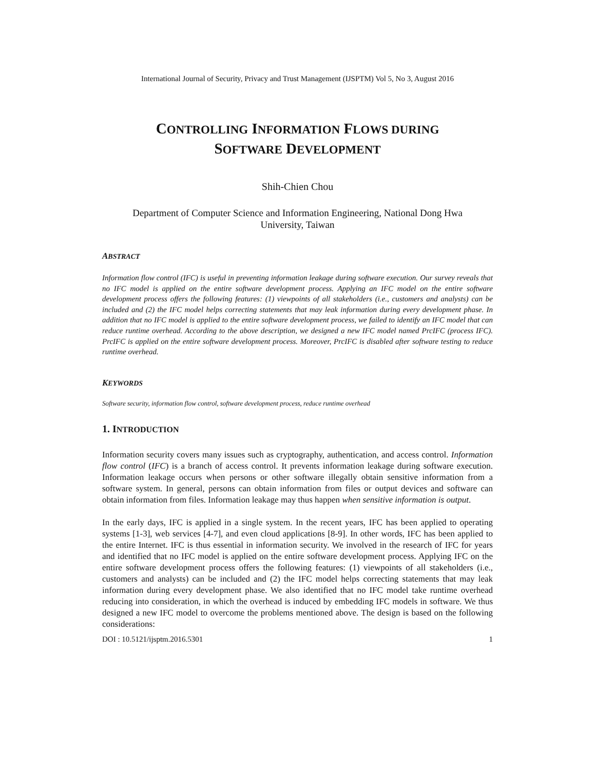International Journal of Security, Privacy and Trust Management (IJSPTM) Vol 5, No 3, August 2016
CONTROLLING INFORMATION FLOWS DURING
SOFTWARE DEVELOPMENT
Shih-Chien Chou
Department of Computer Science and Information Engineering, National Dong Hwa
University, Taiwan
ABSTRACT
Information flow control (IFC) is useful in preventing information leakage during software execution. Our survey reveals that no IFC model is applied on the entire software development process. Applying an IFC model on the entire software development process offers the following features: (1) viewpoints of all stakeholders (i.e., customers and analysts) can be included and (2) the IFC model helps correcting statements that may leak information during every development phase. In addition that no IFC model is applied to the entire software development process, we failed to identify an IFC model that can reduce runtime overhead. According to the above description, we designed a new IFC model named PrcIFC (process IFC). PrcIFC is applied on the entire software development process. Moreover, PrcIFC is disabled after software testing to reduce runtime overhead.
KEYWORDS
Software security, information flow control, software development process, reduce runtime overhead
1. INTRODUCTION
Information security covers many issues such as cryptography, authentication, and access control. Information flow control (IFC) is a branch of access control. It prevents information leakage during software execution. Information leakage occurs when persons or other software illegally obtain sensitive information from a software system. In general, persons can obtain information from files or output devices and software can obtain information from files. Information leakage may thus happen when sensitive information is output.
In the early days, IFC is applied in a single system. In the recent years, IFC has been applied to operating systems [1-3], web services [4-7], and even cloud applications [8-9]. In other words, IFC has been applied to the entire Internet. IFC is thus essential in information security. We involved in the research of IFC for years and identified that no IFC model is applied on the entire software development process. Applying IFC on the entire software development process offers the following features: (1) viewpoints of all stakeholders (i.e., customers and analysts) can be included and (2) the IFC model helps correcting statements that may leak information during every development phase. We also identified that no IFC model take runtime overhead reducing into consideration, in which the overhead is induced by embedding IFC models in software. We thus designed a new IFC model to overcome the problems mentioned above. The design is based on the following considerations:
DOI : 10.5121/ijsptm.2016.5301 1